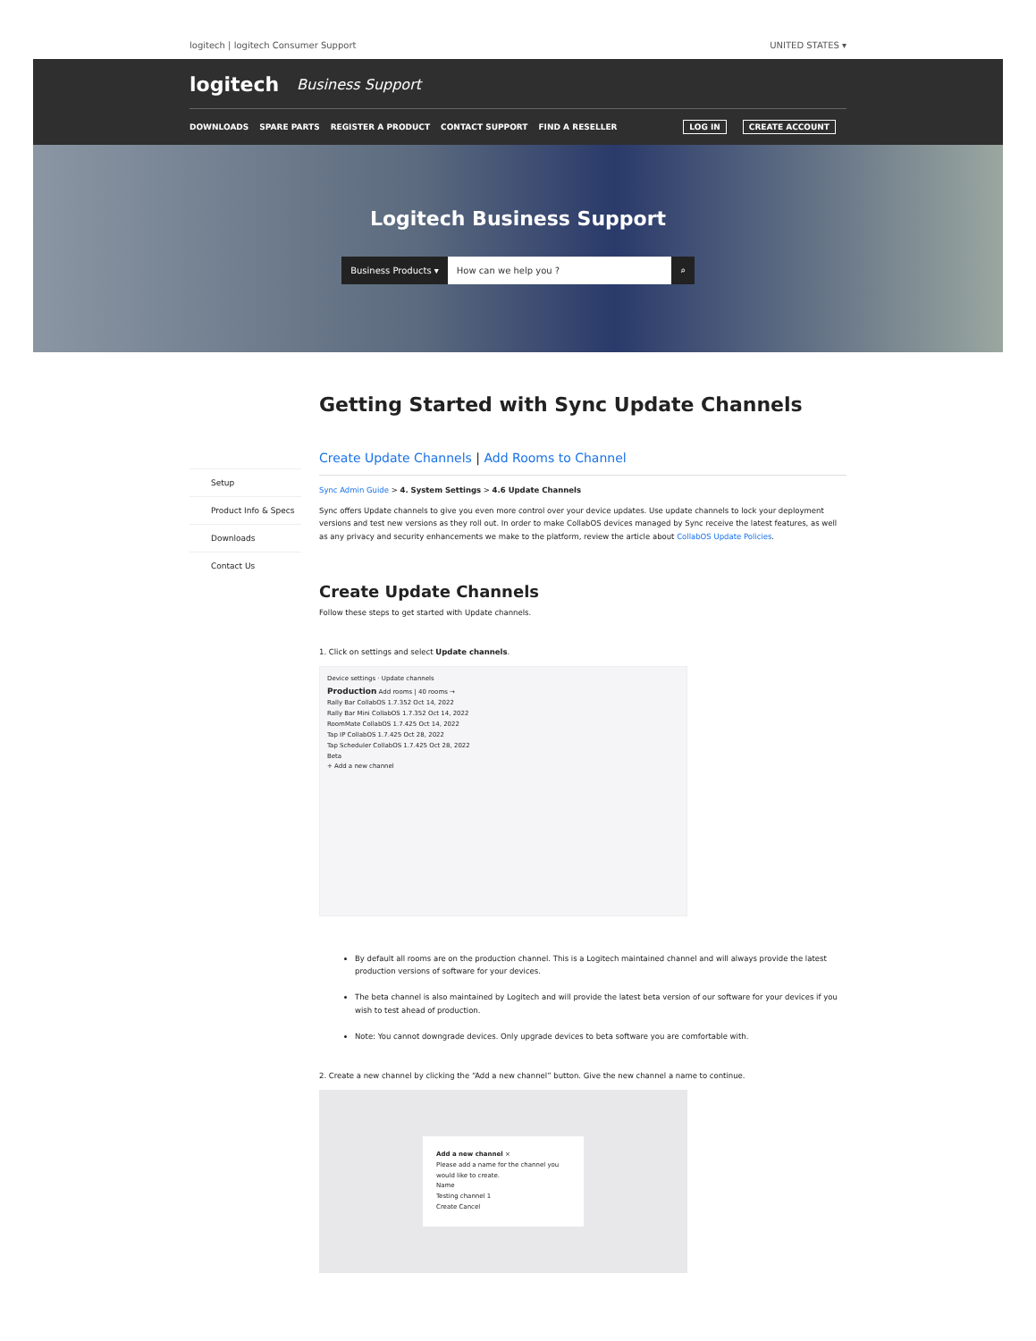logitech | logitech Consumer Support UNITED STATES ▾
logitech Business Support
DOWNLOADS SPARE PARTS REGISTER A PRODUCT CONTACT SUPPORT FIND A RESELLER
LOG IN CREATE ACCOUNT
Logitech Business Support
Business Products ▾ How can we help you ? ⌕
Setup
Product Info & Specs
Downloads
Contact Us
Getting Started with Sync Update Channels
Create Update Channels | Add Rooms to Channel
Sync Admin Guide > 4. System Settings > 4.6 Update Channels
Sync offers Update channels to give you even more control over your device updates. Use update channels to lock your deployment versions and test new versions as they roll out. In order to make CollabOS devices managed by Sync receive the latest features, as well as any privacy and security enhancements we make to the platform, review the article about CollabOS Update Policies.
Create Update Channels
Follow these steps to get started with Update channels.
1. Click on settings and select Update channels.
Device settings · Update channels
Production Add rooms | 40 rooms →
Rally Bar CollabOS 1.7.352 Oct 14, 2022
Rally Bar Mini CollabOS 1.7.352 Oct 14, 2022
RoomMate CollabOS 1.7.425 Oct 14, 2022
Tap IP CollabOS 1.7.425 Oct 28, 2022
Tap Scheduler CollabOS 1.7.425 Oct 28, 2022
Beta
+ Add a new channel
By default all rooms are on the production channel. This is a Logitech maintained channel and will always provide the latest production versions of software for your devices.
The beta channel is also maintained by Logitech and will provide the latest beta version of our software for your devices if you wish to test ahead of production.
Note: You cannot downgrade devices. Only upgrade devices to beta software you are comfortable with.
2. Create a new channel by clicking the “Add a new channel” button. Give the new channel a name to continue.
Add a new channel ×
Please add a name for the channel you would like to create.
Name
Testing channel 1
Create Cancel